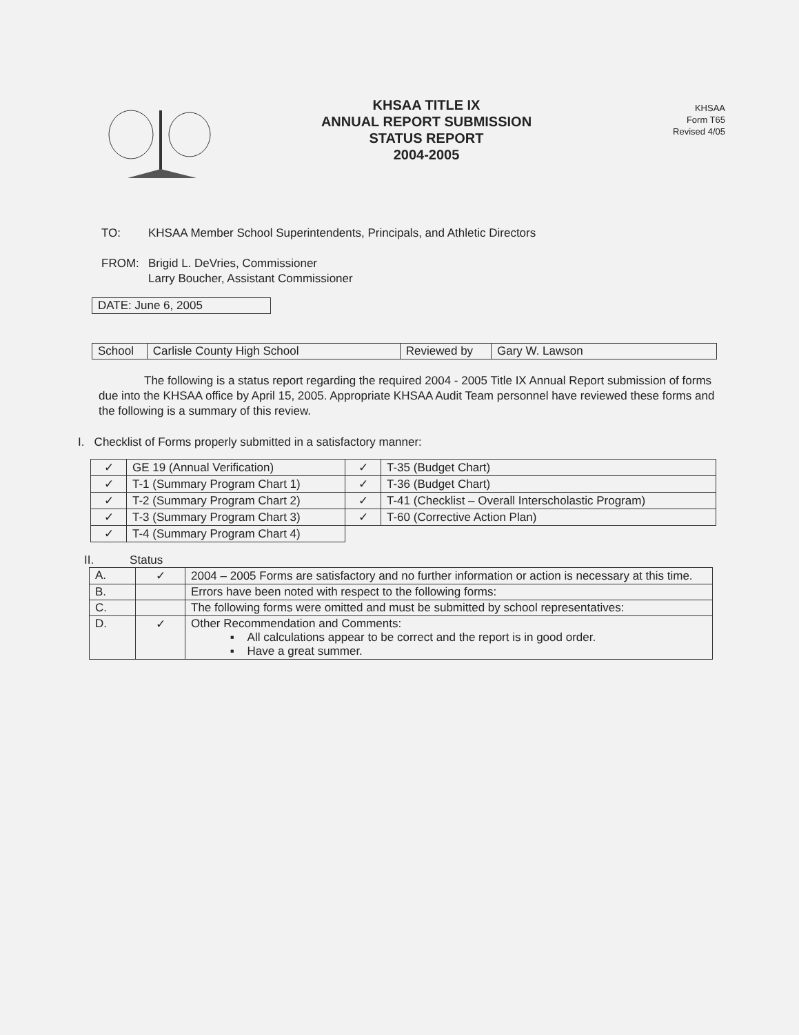KHSAA TITLE IX
ANNUAL REPORT SUBMISSION
STATUS REPORT
2004-2005
KHSAA
Form T65
Revised 4/05
| TO: | KHSAA Member School Superintendents, Principals, and Athletic Directors |
| FROM: | Brigid L. DeVries, Commissioner Larry Boucher, Assistant Commissioner |
| DATE: June 6, 2005 |
| School | Carlisle County High School | Reviewed by | Gary W. Lawson |
The following is a status report regarding the required 2004 - 2005 Title IX Annual Report submission of forms due into the KHSAA office by April 15, 2005. Appropriate KHSAA Audit Team personnel have reviewed these forms and the following is a summary of this review.
I. Checklist of Forms properly submitted in a satisfactory manner:
| ✓ | GE 19 (Annual Verification) | ✓ | T-35 (Budget Chart) |
| ✓ | T-1 (Summary Program Chart 1) | ✓ | T-36 (Budget Chart) |
| ✓ | T-2 (Summary Program Chart 2) | ✓ | T-41 (Checklist – Overall Interscholastic Program) |
| ✓ | T-3 (Summary Program Chart 3) | ✓ | T-60 (Corrective Action Plan) |
| ✓ | T-4 (Summary Program Chart 4) | | |
II. Status
| A. | ✓ | 2004 – 2005 Forms are satisfactory and no further information or action is necessary at this time. |
| B. | | Errors have been noted with respect to the following forms: |
| C. | | The following forms were omitted and must be submitted by school representatives: |
| D. | ✓ | Other Recommendation and Comments: ▪ All calculations appear to be correct and the report is in good order. ▪ Have a great summer. |